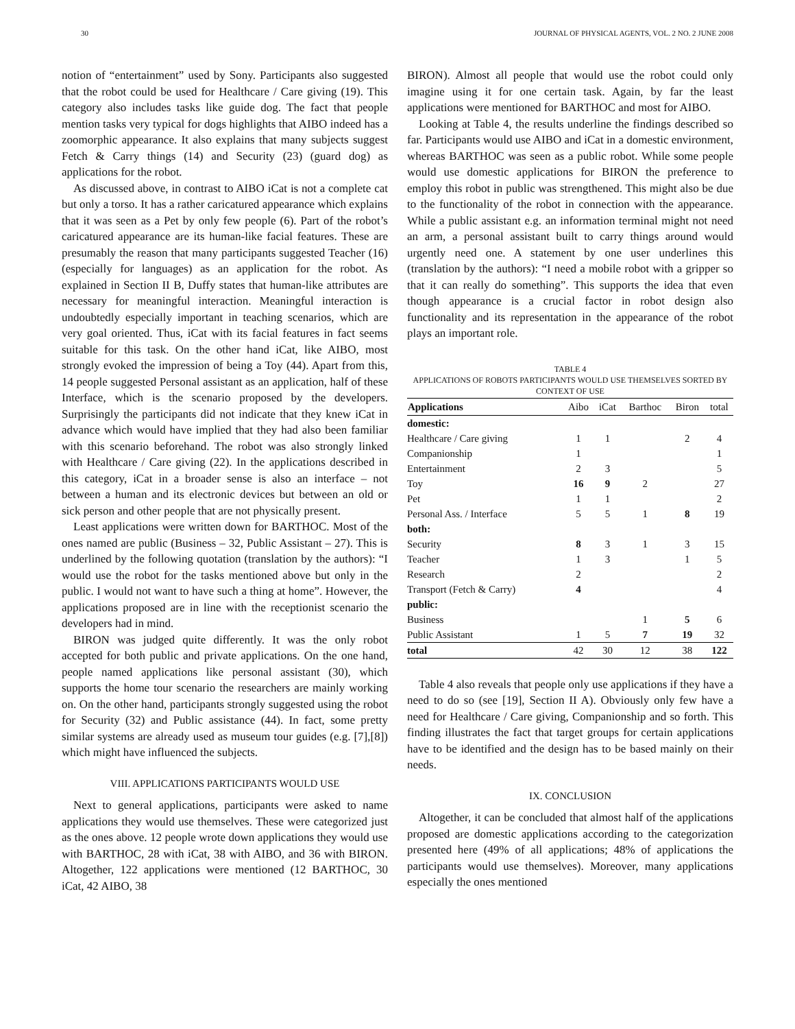30 JOURNAL OF PHYSICAL AGENTS, VOL. 2 NO. 2 JUNE 2008
notion of “entertainment” used by Sony. Participants also suggested that the robot could be used for Healthcare / Care giving (19). This category also includes tasks like guide dog. The fact that people mention tasks very typical for dogs highlights that AIBO indeed has a zoomorphic appearance. It also explains that many subjects suggest Fetch & Carry things (14) and Security (23) (guard dog) as applications for the robot.
As discussed above, in contrast to AIBO iCat is not a complete cat but only a torso. It has a rather caricatured appearance which explains that it was seen as a Pet by only few people (6). Part of the robot’s caricatured appearance are its human-like facial features. These are presumably the reason that many participants suggested Teacher (16) (especially for languages) as an application for the robot. As explained in Section II B, Duffy states that human-like attributes are necessary for meaningful interaction. Meaningful interaction is undoubtedly especially important in teaching scenarios, which are very goal oriented. Thus, iCat with its facial features in fact seems suitable for this task. On the other hand iCat, like AIBO, most strongly evoked the impression of being a Toy (44). Apart from this, 14 people suggested Personal assistant as an application, half of these Interface, which is the scenario proposed by the developers. Surprisingly the participants did not indicate that they knew iCat in advance which would have implied that they had also been familiar with this scenario beforehand. The robot was also strongly linked with Healthcare / Care giving (22). In the applications described in this category, iCat in a broader sense is also an interface – not between a human and its electronic devices but between an old or sick person and other people that are not physically present.
Least applications were written down for BARTHOC. Most of the ones named are public (Business – 32, Public Assistant – 27). This is underlined by the following quotation (translation by the authors): “I would use the robot for the tasks mentioned above but only in the public. I would not want to have such a thing at home”. However, the applications proposed are in line with the receptionist scenario the developers had in mind.
BIRON was judged quite differently. It was the only robot accepted for both public and private applications. On the one hand, people named applications like personal assistant (30), which supports the home tour scenario the researchers are mainly working on. On the other hand, participants strongly suggested using the robot for Security (32) and Public assistance (44). In fact, some pretty similar systems are already used as museum tour guides (e.g. [7],[8]) which might have influenced the subjects.
VIII. APPLICATIONS PARTICIPANTS WOULD USE
Next to general applications, participants were asked to name applications they would use themselves. These were categorized just as the ones above. 12 people wrote down applications they would use with BARTHOC, 28 with iCat, 38 with AIBO, and 36 with BIRON. Altogether, 122 applications were mentioned (12 BARTHOC, 30 iCat, 42 AIBO, 38
BIRON). Almost all people that would use the robot could only imagine using it for one certain task. Again, by far the least applications were mentioned for BARTHOC and most for AIBO.
Looking at Table 4, the results underline the findings described so far. Participants would use AIBO and iCat in a domestic environment, whereas BARTHOC was seen as a public robot. While some people would use domestic applications for BIRON the preference to employ this robot in public was strengthened. This might also be due to the functionality of the robot in connection with the appearance. While a public assistant e.g. an information terminal might not need an arm, a personal assistant built to carry things around would urgently need one. A statement by one user underlines this (translation by the authors): “I need a mobile robot with a gripper so that it can really do something”. This supports the idea that even though appearance is a crucial factor in robot design also functionality and its representation in the appearance of the robot plays an important role.
TABLE 4
APPLICATIONS OF ROBOTS PARTICIPANTS WOULD USE THEMSELVES SORTED BY CONTEXT OF USE
| Applications | Aibo | iCat | Barthoc | Biron | total |
| --- | --- | --- | --- | --- | --- |
| domestic: | | | | | |
| Healthcare / Care giving | 1 | 1 | | 2 | 4 |
| Companionship | 1 | | | | 1 |
| Entertainment | 2 | 3 | | | 5 |
| Toy | 16 | 9 | 2 | | 27 |
| Pet | 1 | 1 | | | 2 |
| Personal Ass. / Interface | 5 | 5 | 1 | 8 | 19 |
| both: | | | | | |
| Security | 8 | 3 | 1 | 3 | 15 |
| Teacher | 1 | 3 | | 1 | 5 |
| Research | 2 | | | | 2 |
| Transport (Fetch & Carry) | 4 | | | | 4 |
| public: | | | | | |
| Business | | | 1 | 5 | 6 |
| Public Assistant | 1 | 5 | 7 | 19 | 32 |
| total | 42 | 30 | 12 | 38 | 122 |
Table 4 also reveals that people only use applications if they have a need to do so (see [19], Section II A). Obviously only few have a need for Healthcare / Care giving, Companionship and so forth. This finding illustrates the fact that target groups for certain applications have to be identified and the design has to be based mainly on their needs.
IX. CONCLUSION
Altogether, it can be concluded that almost half of the applications proposed are domestic applications according to the categorization presented here (49% of all applications; 48% of applications the participants would use themselves). Moreover, many applications especially the ones mentioned